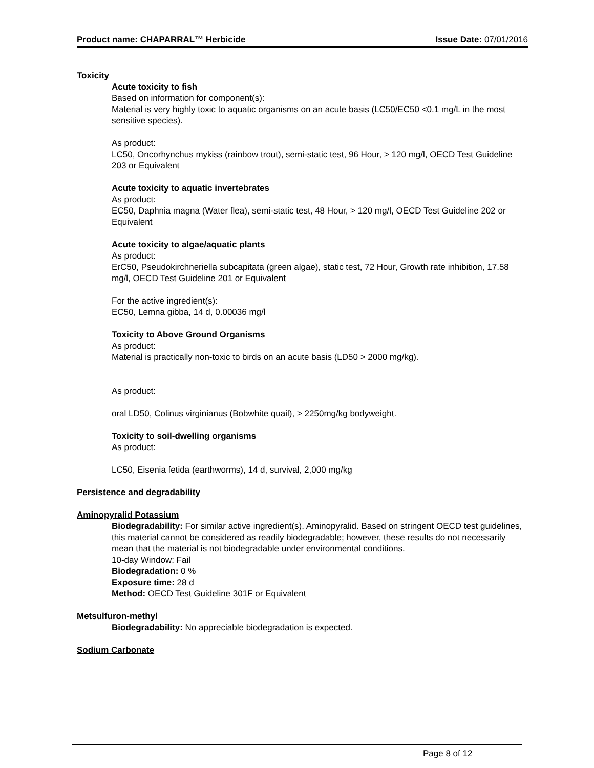Product name: CHAPARRAL™ Herbicide Issue Date: 07/01/2016
Toxicity
Acute toxicity to fish
Based on information for component(s):
Material is very highly toxic to aquatic organisms on an acute basis (LC50/EC50 <0.1 mg/L in the most sensitive species).
As product:
LC50, Oncorhynchus mykiss (rainbow trout), semi-static test, 96 Hour, > 120 mg/l, OECD Test Guideline 203 or Equivalent
Acute toxicity to aquatic invertebrates
As product:
EC50, Daphnia magna (Water flea), semi-static test, 48 Hour, > 120 mg/l, OECD Test Guideline 202 or Equivalent
Acute toxicity to algae/aquatic plants
As product:
ErC50, Pseudokirchneriella subcapitata (green algae), static test, 72 Hour, Growth rate inhibition, 17.58 mg/l, OECD Test Guideline 201 or Equivalent
For the active ingredient(s):
EC50, Lemna gibba, 14 d, 0.00036 mg/l
Toxicity to Above Ground Organisms
As product:
Material is practically non-toxic to birds on an acute basis (LD50 > 2000 mg/kg).
As product:
oral LD50, Colinus virginianus (Bobwhite quail), > 2250mg/kg bodyweight.
Toxicity to soil-dwelling organisms
As product:
LC50, Eisenia fetida (earthworms), 14 d, survival, 2,000 mg/kg
Persistence and degradability
Aminopyralid Potassium
Biodegradability: For similar active ingredient(s). Aminopyralid. Based on stringent OECD test guidelines, this material cannot be considered as readily biodegradable; however, these results do not necessarily mean that the material is not biodegradable under environmental conditions.
10-day Window: Fail
Biodegradation: 0 %
Exposure time: 28 d
Method: OECD Test Guideline 301F or Equivalent
Metsulfuron-methyl
Biodegradability: No appreciable biodegradation is expected.
Sodium Carbonate
Page 8 of 12